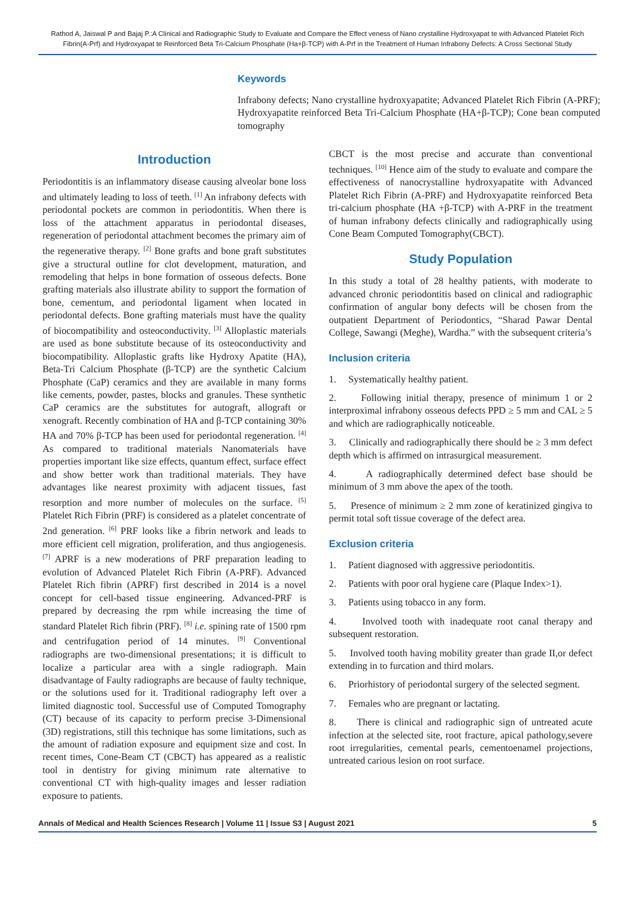Rathod A, Jaiswal P and Bajaj P.:A Clinical and Radiographic Study to Evaluate and Compare the Effect veness of Nano crystalline Hydroxyapat te with Advanced Platelet Rich Fibrin(A-Prf) and Hydroxyapat te Reinforced Beta Tri-Calcium Phosphate (Ha+β-TCP) with A-Prf in the Treatment of Human Infrabony Defects: A Cross Sectional Study
Keywords
Infrabony defects; Nano crystalline hydroxyapatite; Advanced Platelet Rich Fibrin (A-PRF); Hydroxyapatite reinforced Beta Tri-Calcium Phosphate (HA+β-TCP); Cone bean computed tomography
Introduction
Periodontitis is an inflammatory disease causing alveolar bone loss and ultimately leading to loss of teeth. <sup>[1]</sup> An infrabony defects with periodontal pockets are common in periodontitis. When there is loss of the attachment apparatus in periodontal diseases, regeneration of periodontal attachment becomes the primary aim of the regenerative therapy. <sup>[2]</sup> Bone grafts and bone graft substitutes give a structural outline for clot development, maturation, and remodeling that helps in bone formation of osseous defects. Bone grafting materials also illustrate ability to support the formation of bone, cementum, and periodontal ligament when located in periodontal defects. Bone grafting materials must have the quality of biocompatibility and osteoconductivity. <sup>[3]</sup> Alloplastic materials are used as bone substitute because of its osteoconductivity and biocompatibility. Alloplastic grafts like Hydroxy Apatite (HA), Beta-Tri Calcium Phosphate (β-TCP) are the synthetic Calcium Phosphate (CaP) ceramics and they are available in many forms like cements, powder, pastes, blocks and granules. These synthetic CaP ceramics are the substitutes for autograft, allograft or xenograft. Recently combination of HA and β-TCP containing 30% HA and 70% β-TCP has been used for periodontal regeneration. <sup>[4]</sup> As compared to traditional materials Nanomaterials have properties important like size effects, quantum effect, surface effect and show better work than traditional materials. They have advantages like nearest proximity with adjacent tissues, fast resorption and more number of molecules on the surface. <sup>[5]</sup> Platelet Rich Fibrin (PRF) is considered as a platelet concentrate of 2nd generation. <sup>[6]</sup> PRF looks like a fibrin network and leads to more efficient cell migration, proliferation, and thus angiogenesis. <sup>[7]</sup> APRF is a new moderations of PRF preparation leading to evolution of Advanced Platelet Rich Fibrin (A-PRF). Advanced Platelet Rich fibrin (APRF) first described in 2014 is a novel concept for cell-based tissue engineering. Advanced-PRF is prepared by decreasing the rpm while increasing the time of standard Platelet Rich fibrin (PRF). <sup>[8]</sup> i.e. spining rate of 1500 rpm and centrifugation period of 14 minutes. <sup>[9]</sup> Conventional radiographs are two-dimensional presentations; it is difficult to localize a particular area with a single radiograph. Main disadvantage of Faulty radiographs are because of faulty technique, or the solutions used for it. Traditional radiography left over a limited diagnostic tool. Successful use of Computed Tomography (CT) because of its capacity to perform precise 3-Dimensional (3D) registrations, still this technique has some limitations, such as the amount of radiation exposure and equipment size and cost. In recent times, Cone-Beam CT (CBCT) has appeared as a realistic tool in dentistry for giving minimum rate alternative to conventional CT with high-quality images and lesser radiation exposure to patients.
CBCT is the most precise and accurate than conventional techniques. <sup>[10]</sup> Hence aim of the study to evaluate and compare the effectiveness of nanocrystalline hydroxyapatite with Advanced Platelet Rich Fibrin (A-PRF) and Hydroxyapatite reinforced Beta tri-calcium phosphate (HA +β-TCP) with A-PRF in the treatment of human infrabony defects clinically and radiographically using Cone Beam Computed Tomography(CBCT).
Study Population
In this study a total of 28 healthy patients, with moderate to advanced chronic periodontitis based on clinical and radiographic confirmation of angular bony defects will be chosen from the outpatient Department of Periodontics, “Sharad Pawar Dental College, Sawangi (Meghe), Wardha.” with the subsequent criteria’s
Inclusion criteria
1. Systematically healthy patient.
2. Following initial therapy, presence of minimum 1 or 2 interproximal infrabony osseous defects PPD ≥ 5 mm and CAL ≥ 5 and which are radiographically noticeable.
3. Clinically and radiographically there should be ≥ 3 mm defect depth which is affirmed on intrasurgical measurement.
4. A radiographically determined defect base should be minimum of 3 mm above the apex of the tooth.
5. Presence of minimum ≥ 2 mm zone of keratinized gingiva to permit total soft tissue coverage of the defect area.
Exclusion criteria
1. Patient diagnosed with aggressive periodontitis.
2. Patients with poor oral hygiene care (Plaque Index>1).
3. Patients using tobacco in any form.
4. Involved tooth with inadequate root canal therapy and subsequent restoration.
5. Involved tooth having mobility greater than grade II,or defect extending in to furcation and third molars.
6. Priorhistory of periodontal surgery of the selected segment.
7. Females who are pregnant or lactating.
8. There is clinical and radiographic sign of untreated acute infection at the selected site, root fracture, apical pathology,severe root irregularities, cemental pearls, cementoenamel projections, untreated carious lesion on root surface.
Annals of Medical and Health Sciences Research | Volume 11 | Issue S3 | August 2021 5